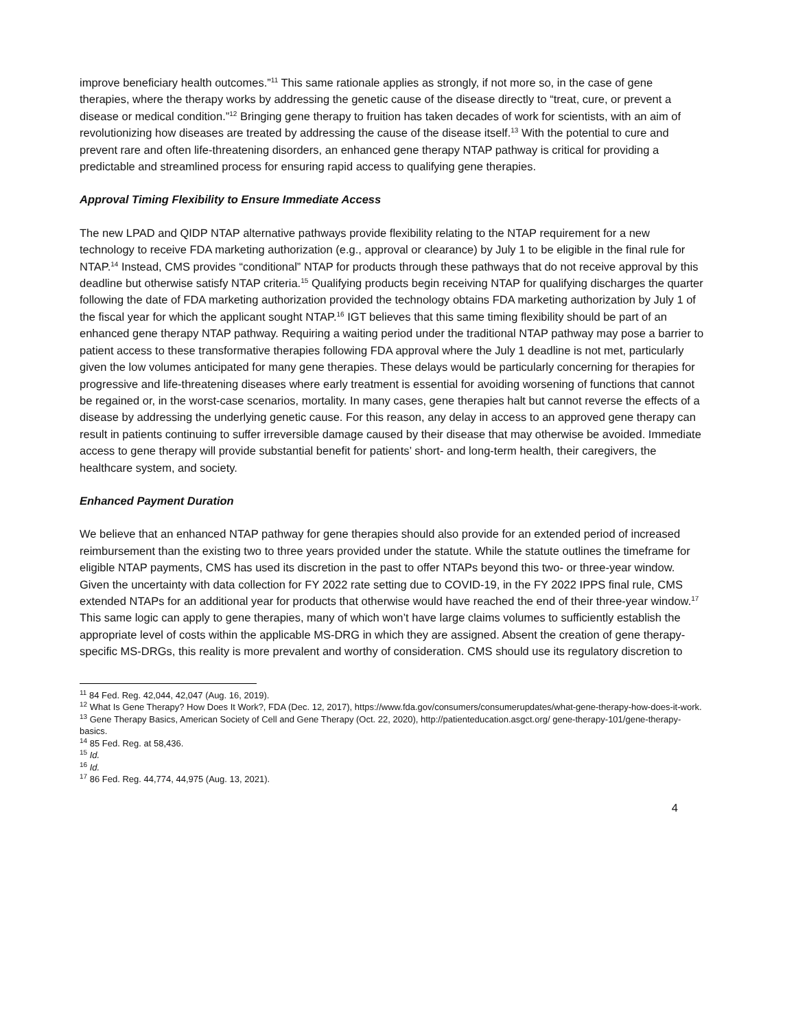improve beneficiary health outcomes.”<sup>11</sup> This same rationale applies as strongly, if not more so, in the case of gene therapies, where the therapy works by addressing the genetic cause of the disease directly to “treat, cure, or prevent a disease or medical condition.”<sup>12</sup> Bringing gene therapy to fruition has taken decades of work for scientists, with an aim of revolutionizing how diseases are treated by addressing the cause of the disease itself.<sup>13</sup> With the potential to cure and prevent rare and often life-threatening disorders, an enhanced gene therapy NTAP pathway is critical for providing a predictable and streamlined process for ensuring rapid access to qualifying gene therapies.
Approval Timing Flexibility to Ensure Immediate Access
The new LPAD and QIDP NTAP alternative pathways provide flexibility relating to the NTAP requirement for a new technology to receive FDA marketing authorization (e.g., approval or clearance) by July 1 to be eligible in the final rule for NTAP.<sup>14</sup> Instead, CMS provides “conditional” NTAP for products through these pathways that do not receive approval by this deadline but otherwise satisfy NTAP criteria.<sup>15</sup> Qualifying products begin receiving NTAP for qualifying discharges the quarter following the date of FDA marketing authorization provided the technology obtains FDA marketing authorization by July 1 of the fiscal year for which the applicant sought NTAP.<sup>16</sup> IGT believes that this same timing flexibility should be part of an enhanced gene therapy NTAP pathway. Requiring a waiting period under the traditional NTAP pathway may pose a barrier to patient access to these transformative therapies following FDA approval where the July 1 deadline is not met, particularly given the low volumes anticipated for many gene therapies. These delays would be particularly concerning for therapies for progressive and life-threatening diseases where early treatment is essential for avoiding worsening of functions that cannot be regained or, in the worst-case scenarios, mortality. In many cases, gene therapies halt but cannot reverse the effects of a disease by addressing the underlying genetic cause. For this reason, any delay in access to an approved gene therapy can result in patients continuing to suffer irreversible damage caused by their disease that may otherwise be avoided. Immediate access to gene therapy will provide substantial benefit for patients’ short- and long-term health, their caregivers, the healthcare system, and society.
Enhanced Payment Duration
We believe that an enhanced NTAP pathway for gene therapies should also provide for an extended period of increased reimbursement than the existing two to three years provided under the statute. While the statute outlines the timeframe for eligible NTAP payments, CMS has used its discretion in the past to offer NTAPs beyond this two- or three-year window. Given the uncertainty with data collection for FY 2022 rate setting due to COVID-19, in the FY 2022 IPPS final rule, CMS extended NTAPs for an additional year for products that otherwise would have reached the end of their three-year window.<sup>17</sup> This same logic can apply to gene therapies, many of which won’t have large claims volumes to sufficiently establish the appropriate level of costs within the applicable MS-DRG in which they are assigned. Absent the creation of gene therapy-specific MS-DRGs, this reality is more prevalent and worthy of consideration. CMS should use its regulatory discretion to
<sup>11</sup> 84 Fed. Reg. 42,044, 42,047 (Aug. 16, 2019).
<sup>12</sup> What Is Gene Therapy? How Does It Work?, FDA (Dec. 12, 2017), https://www.fda.gov/consumers/consumerupdates/what-gene-therapy-how-does-it-work.
<sup>13</sup> Gene Therapy Basics, American Society of Cell and Gene Therapy (Oct. 22, 2020), http://patienteducation.asgct.org/ gene-therapy-101/gene-therapy-basics.
<sup>14</sup> 85 Fed. Reg. at 58,436.
<sup>15</sup> Id.
<sup>16</sup> Id.
<sup>17</sup> 86 Fed. Reg. 44,774, 44,975 (Aug. 13, 2021).
4